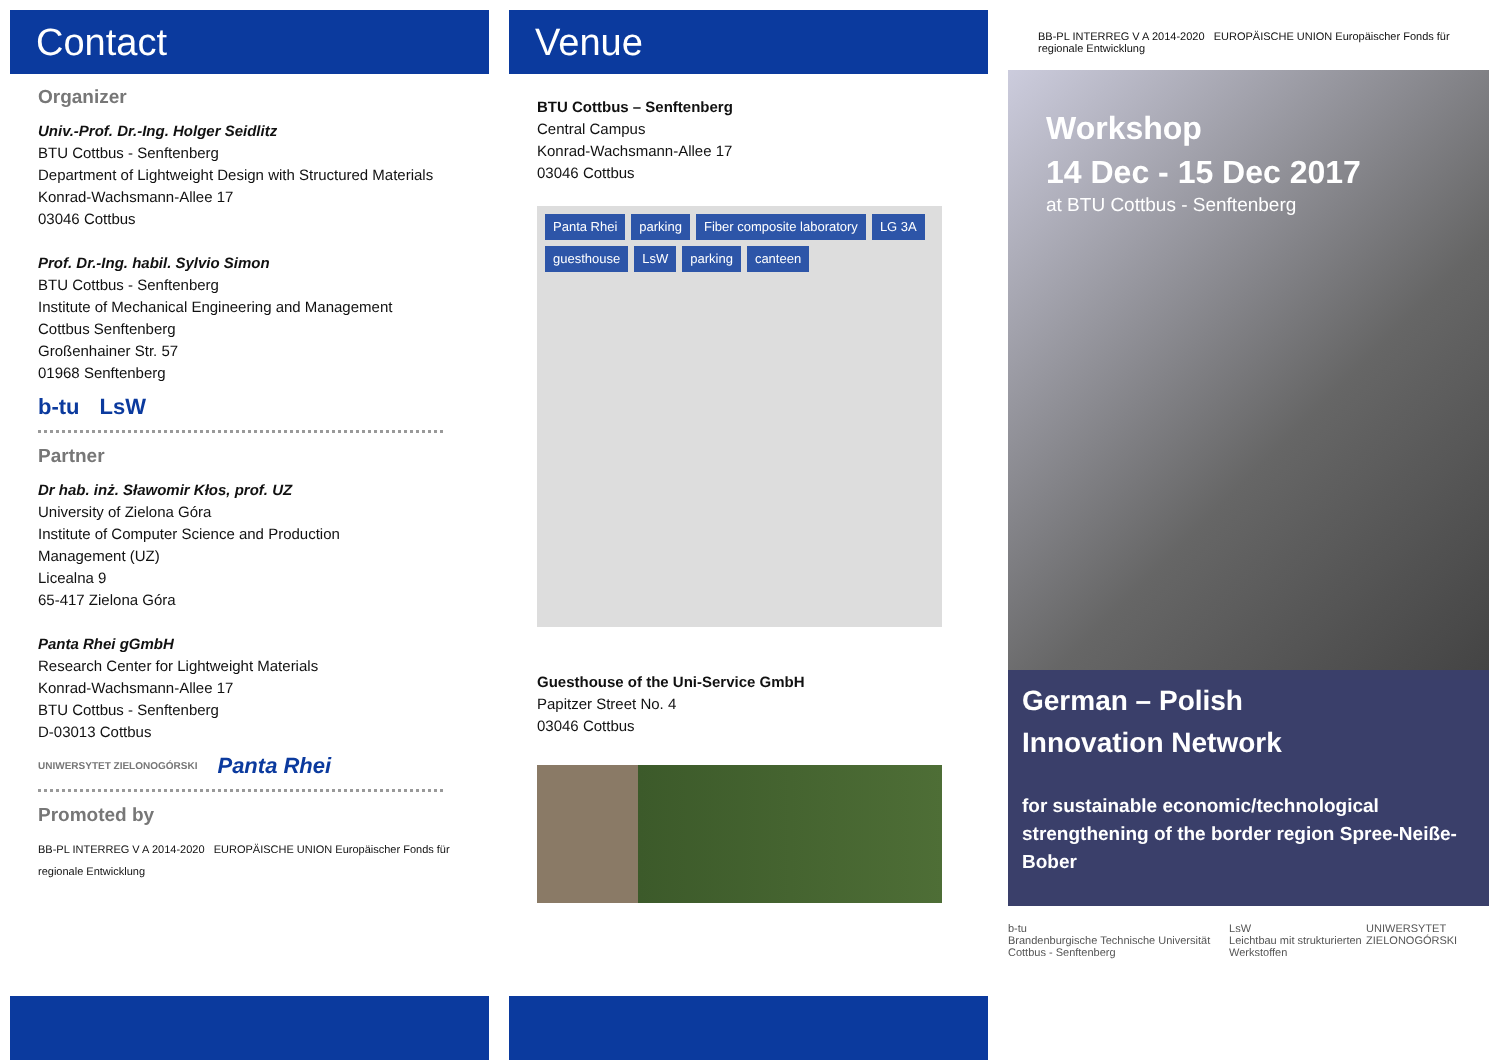Contact
Organizer
Univ.-Prof. Dr.-Ing. Holger Seidlitz
BTU Cottbus - Senftenberg
Department of Lightweight Design with Structured Materials
Konrad-Wachsmann-Allee 17
03046 Cottbus
Prof. Dr.-Ing. habil. Sylvio Simon
BTU Cottbus - Senftenberg
Institute of Mechanical Engineering and Management
Cottbus Senftenberg
Großenhainer Str. 57
01968 Senftenberg
b-tu LsW
Partner
Dr hab. inż. Sławomir Kłos, prof. UZ
University of Zielona Góra
Institute of Computer Science and Production
Management (UZ)
Licealna 9
65-417 Zielona Góra
Panta Rhei gGmbH
Research Center for Lightweight Materials
Konrad-Wachsmann-Allee 17
BTU Cottbus - Senftenberg
D-03013 Cottbus
UNIWERSYTET ZIELONOGÓRSKI Panta Rhei
Promoted by
BB-PL INTERREG V A 2014-2020 EUROPÄISCHE UNION Europäischer Fonds für regionale Entwicklung
Venue
BTU Cottbus – Senftenberg
Central Campus
Konrad-Wachsmann-Allee 17
03046 Cottbus
Panta Rhei parking Fiber composite laboratory LG 3A guesthouse LsW parking canteen
Guesthouse of the Uni-Service GmbH
Papitzer Street No. 4
03046 Cottbus
BB-PL INTERREG V A 2014-2020 EUROPÄISCHE UNION Europäischer Fonds für regionale Entwicklung
Workshop
14 Dec - 15 Dec 2017
at BTU Cottbus - Senftenberg
German – Polish
Innovation Network
for sustainable economic/technological strengthening of the border region Spree-Neiße-Bober
b-tu
Brandenburgische Technische Universität Cottbus - Senftenberg LsW
Leichtbau mit strukturierten Werkstoffen UNIWERSYTET ZIELONOGÓRSKI